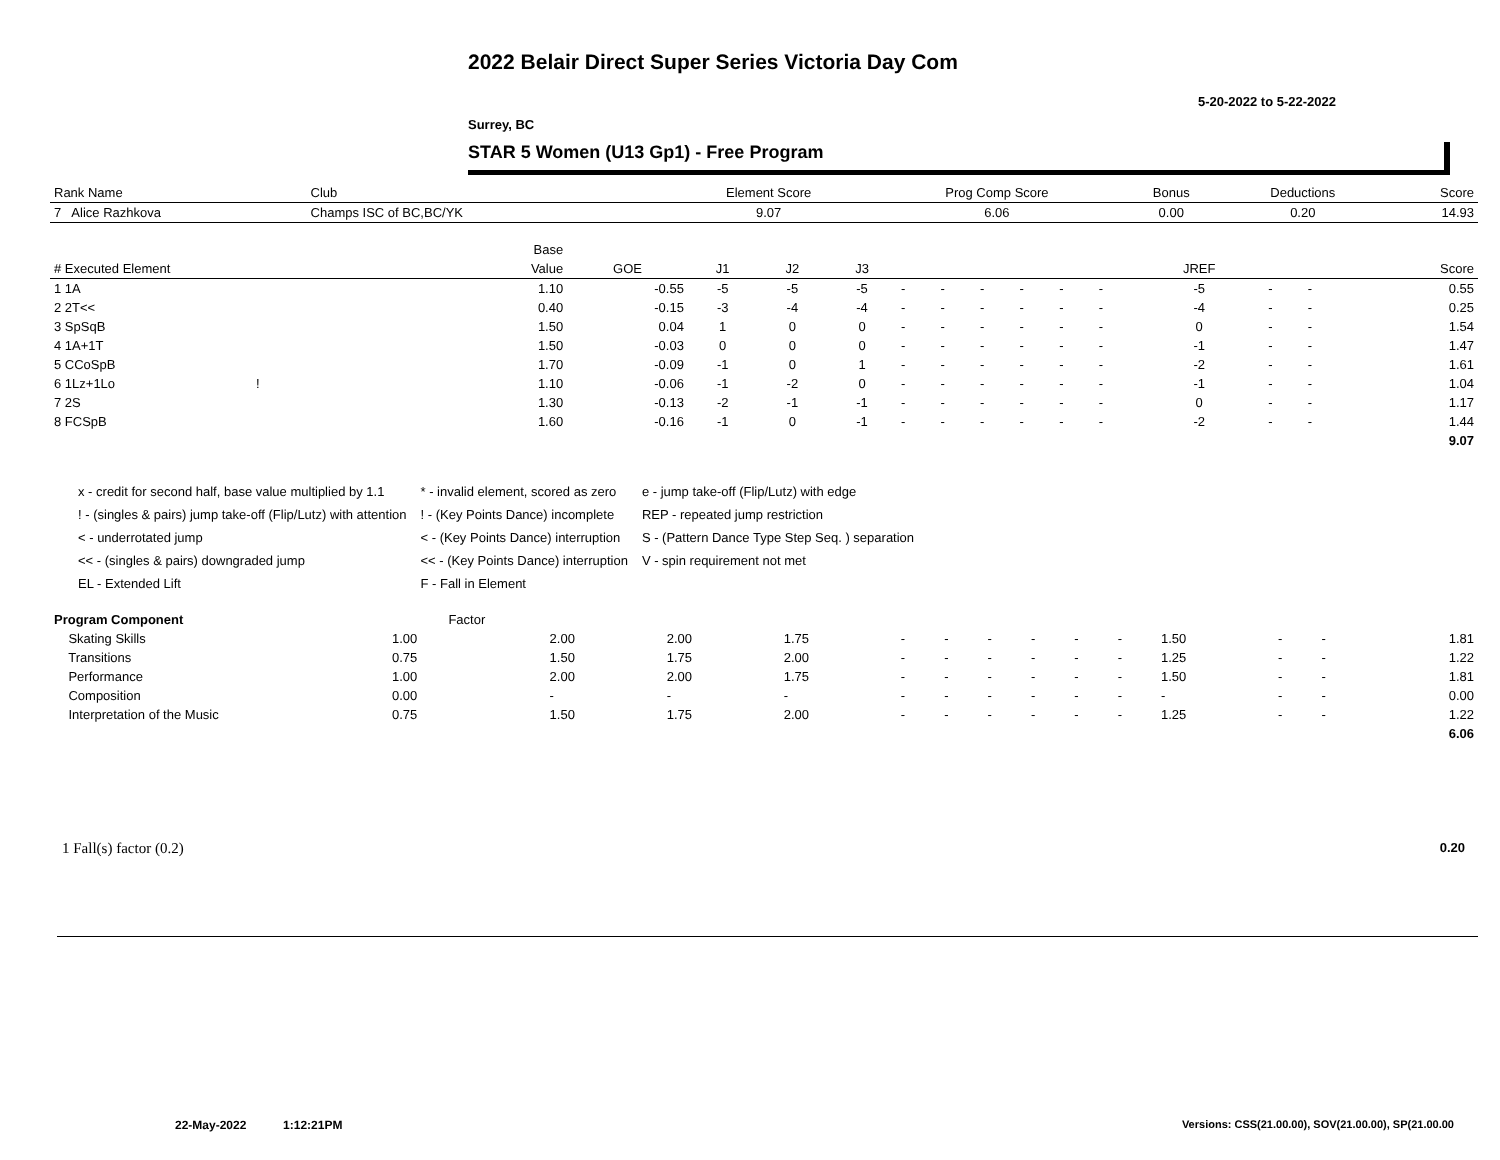2022 Belair Direct Super Series Victoria Day Com
5-20-2022 to 5-22-2022
Surrey, BC
STAR 5 Women (U13 Gp1) - Free Program
| Rank Name | Club | Element Score | Prog Comp Score | Bonus | Deductions | Score |
| 7 Alice Razhkova | Champs ISC of BC,BC/YK | 9.07 | 6.06 | 0.00 | 0.20 | 14.93 |
| | Base | | | | | | | | | | | | | | |
| --- | --- | --- | --- | --- | --- | --- | --- | --- | --- | --- | --- | --- | --- | --- | --- |
| # Executed Element | Value | GOE | J1 | J2 | J3 | | | | | | | JREF | | | Score |
| 1 1A | 1.10 | -0.55 | -5 | -5 | -5 | - | - | - | - | - | - | -5 | - | - | 0.55 |
| 2 2T<< | 0.40 | -0.15 | -3 | -4 | -4 | - | - | - | - | - | - | -4 | - | - | 0.25 |
| 3 SpSqB | 1.50 | 0.04 | 1 | 0 | 0 | - | - | - | - | - | - | 0 | - | - | 1.54 |
| 4 1A+1T | 1.50 | -0.03 | 0 | 0 | 0 | - | - | - | - | - | - | -1 | - | - | 1.47 |
| 5 CCoSpB | 1.70 | -0.09 | -1 | 0 | 1 | - | - | - | - | - | - | -2 | - | - | 1.61 |
| 6 1Lz+1Lo ! | 1.10 | -0.06 | -1 | -2 | 0 | - | - | - | - | - | - | -1 | - | - | 1.04 |
| 7 2S | 1.30 | -0.13 | -2 | -1 | -1 | - | - | - | - | - | - | 0 | - | - | 1.17 |
| 8 FCSpB | 1.60 | -0.16 | -1 | 0 | -1 | - | - | - | - | - | - | -2 | - | - | 1.44 |
| | | | | | | | | | | | | | | | 9.07 |
x - credit for second half, base value multiplied by 1.1
! - (singles & pairs) jump take-off (Flip/Lutz) with attention
< - underrotated jump
<< - (singles & pairs) downgraded jump
EL - Extended Lift
* - invalid element, scored as zero
! - (Key Points Dance) incomplete
< - (Key Points Dance) interruption
<< - (Key Points Dance) interruption
F - Fall in Element
e - jump take-off (Flip/Lutz) with edge
REP - repeated jump restriction
S - (Pattern Dance Type Step Seq. ) separation
V - spin requirement not met
| Program Component | Factor | | | | | | | | | | | | | |
| --- | --- | --- | --- | --- | --- | --- | --- | --- | --- | --- | --- | --- | --- | --- |
| Skating Skills | 1.00 | 2.00 | 2.00 | 1.75 | - | - | - | - | - | - | 1.50 | - | - | 1.81 |
| Transitions | 0.75 | 1.50 | 1.75 | 2.00 | - | - | - | - | - | - | 1.25 | - | - | 1.22 |
| Performance | 1.00 | 2.00 | 2.00 | 1.75 | - | - | - | - | - | - | 1.50 | - | - | 1.81 |
| Composition | 0.00 | - | - | - | - | - | - | - | - | - | - | - | - | 0.00 |
| Interpretation of the Music | 0.75 | 1.50 | 1.75 | 2.00 | - | - | - | - | - | - | 1.25 | - | - | 1.22 |
| | | | | | | | | | | | | | | 6.06 |
1 Fall(s) factor (0.2) 0.20
22-May-2022 1:12:21PM
Versions: CSS(21.00.00), SOV(21.00.00), SP(21.00.00